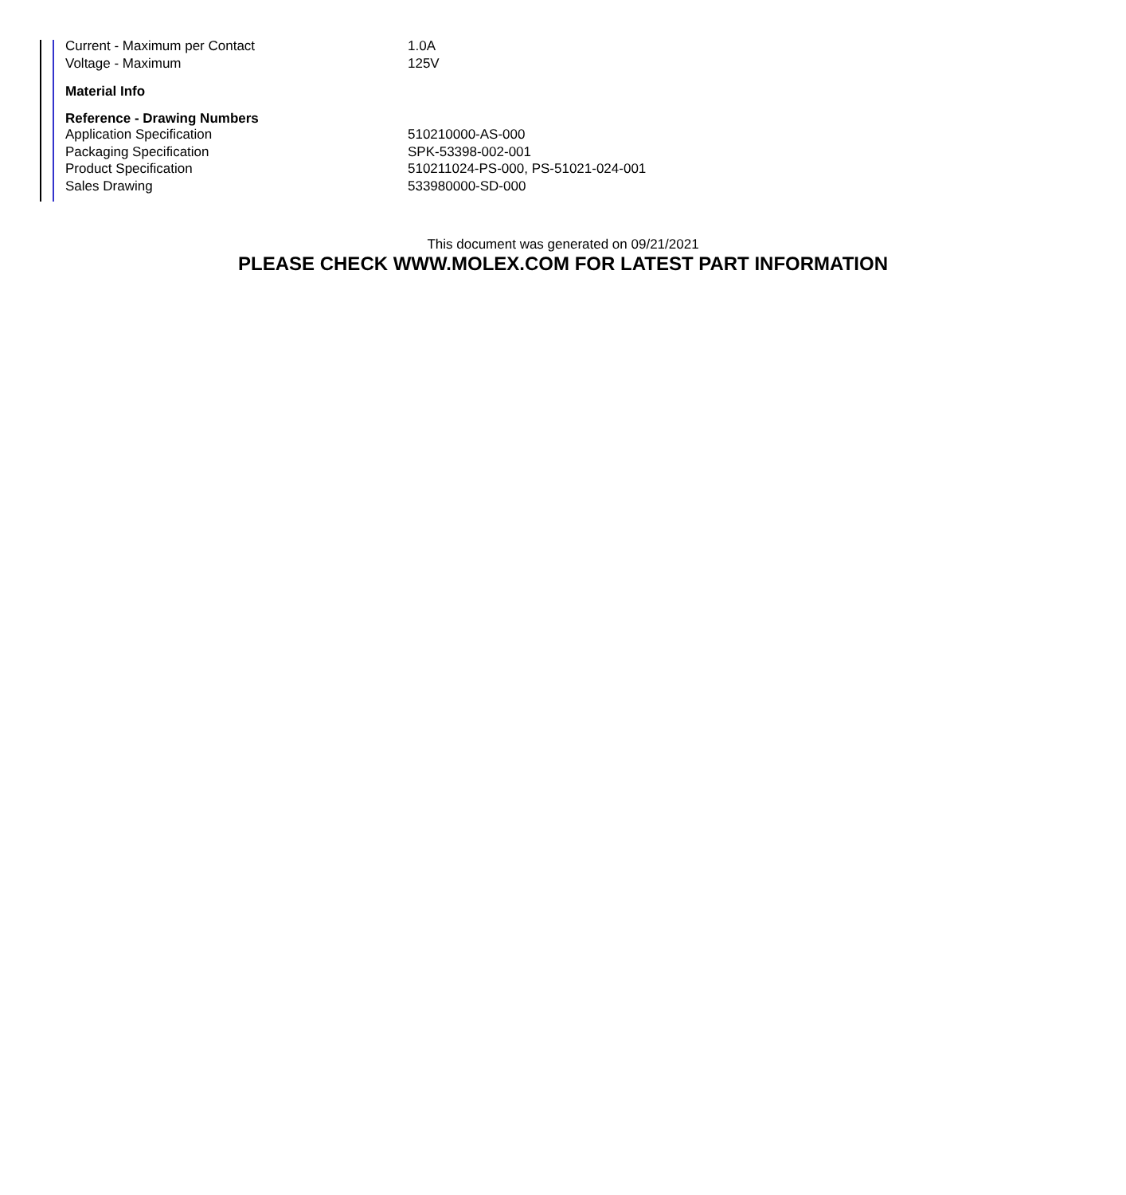| Current - Maximum per Contact | 1.0A |
| Voltage - Maximum | 125V |
| Material Info | |
| Reference - Drawing Numbers | |
| Application Specification | 510210000-AS-000 |
| Packaging Specification | SPK-53398-002-001 |
| Product Specification | 510211024-PS-000, PS-51021-024-001 |
| Sales Drawing | 533980000-SD-000 |
This document was generated on 09/21/2021
PLEASE CHECK WWW.MOLEX.COM FOR LATEST PART INFORMATION